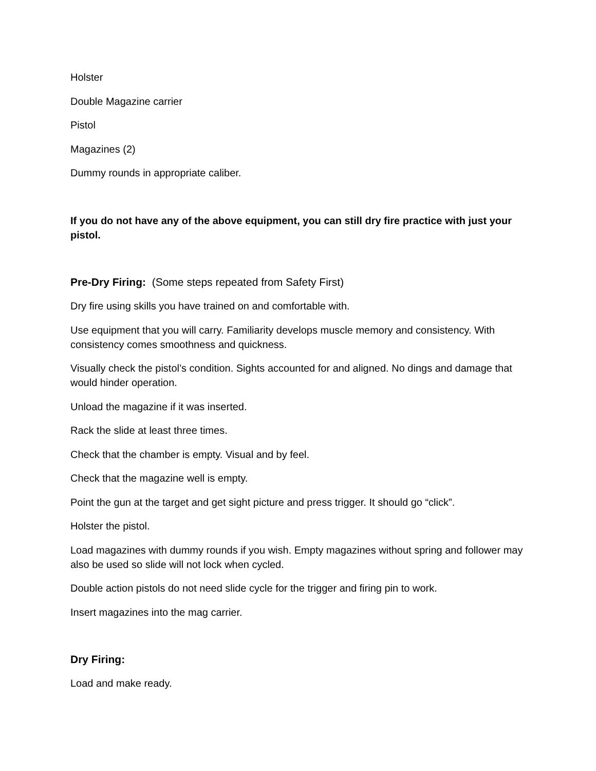Holster
Double Magazine carrier
Pistol
Magazines (2)
Dummy rounds in appropriate caliber.
If you do not have any of the above equipment, you can still dry fire practice with just your pistol.
Pre-Dry Firing: (Some steps repeated from Safety First)
Dry fire using skills you have trained on and comfortable with.
Use equipment that you will carry. Familiarity develops muscle memory and consistency. With consistency comes smoothness and quickness.
Visually check the pistol’s condition. Sights accounted for and aligned. No dings and damage that would hinder operation.
Unload the magazine if it was inserted.
Rack the slide at least three times.
Check that the chamber is empty. Visual and by feel.
Check that the magazine well is empty.
Point the gun at the target and get sight picture and press trigger. It should go “click”.
Holster the pistol.
Load magazines with dummy rounds if you wish. Empty magazines without spring and follower may also be used so slide will not lock when cycled.
Double action pistols do not need slide cycle for the trigger and firing pin to work.
Insert magazines into the mag carrier.
Dry Firing:
Load and make ready.